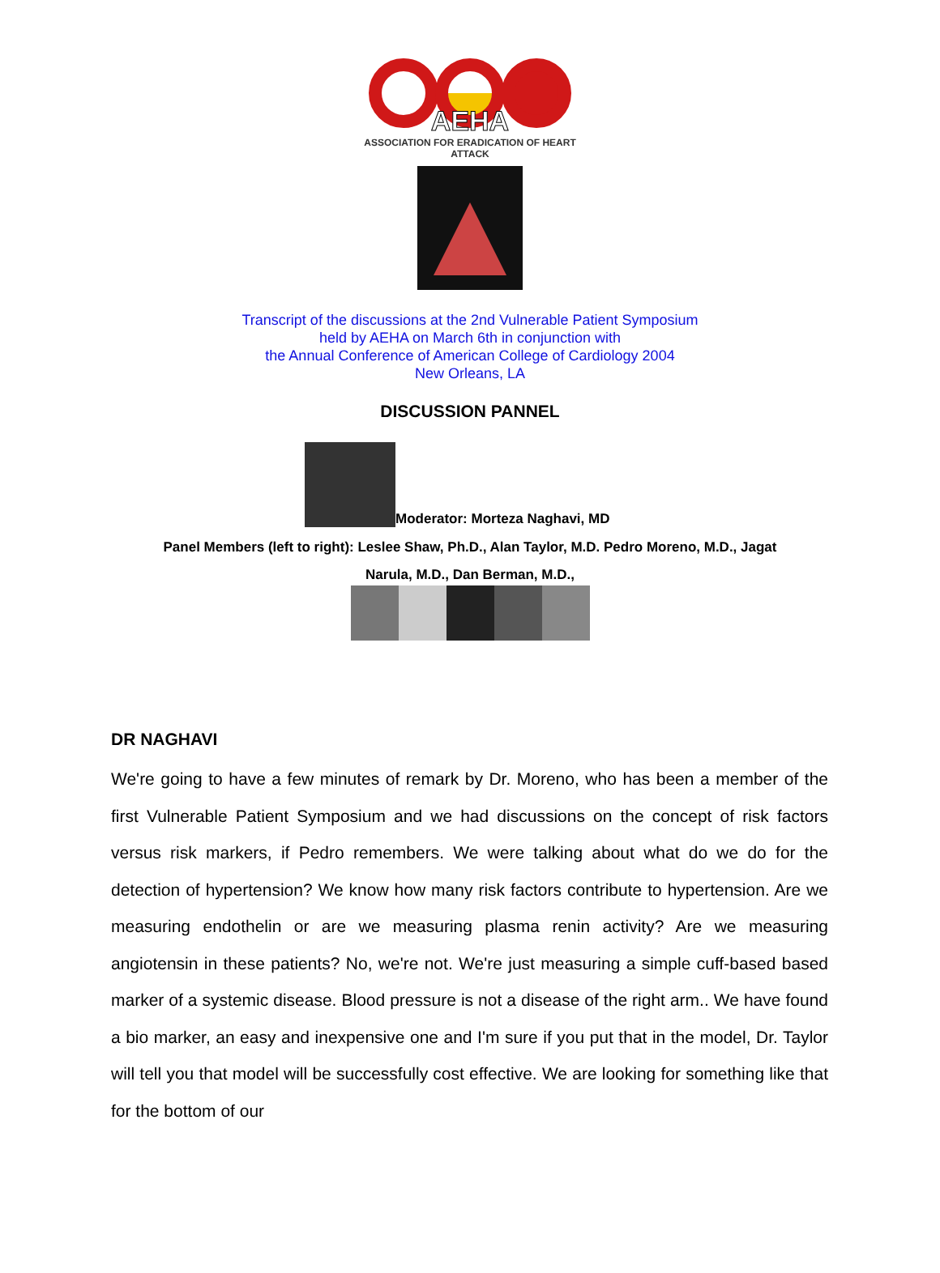AEHA
ASSOCIATION FOR ERADICATION OF HEART ATTACK
Transcript of the discussions at the 2nd Vulnerable Patient Symposium
held by AEHA on March 6th in conjunction with
the Annual Conference of American College of Cardiology 2004
New Orleans, LA
DISCUSSION PANNEL
Moderator: Morteza Naghavi, MD
Panel Members (left to right): Leslee Shaw, Ph.D., Alan Taylor, M.D. Pedro Moreno, M.D., Jagat
Narula, M.D., Dan Berman, M.D.,
DR NAGHAVI
We're going to have a few minutes of remark by Dr. Moreno, who has been a member of the first Vulnerable Patient Symposium and we had discussions on the concept of risk factors versus risk markers, if Pedro remembers. We were talking about what do we do for the detection of hypertension? We know how many risk factors contribute to hypertension. Are we measuring endothelin or are we measuring plasma renin activity? Are we measuring angiotensin in these patients? No, we're not. We're just measuring a simple cuff-based based marker of a systemic disease. Blood pressure is not a disease of the right arm.. We have found a bio marker, an easy and inexpensive one and I'm sure if you put that in the model, Dr. Taylor will tell you that model will be successfully cost effective. We are looking for something like that for the bottom of our